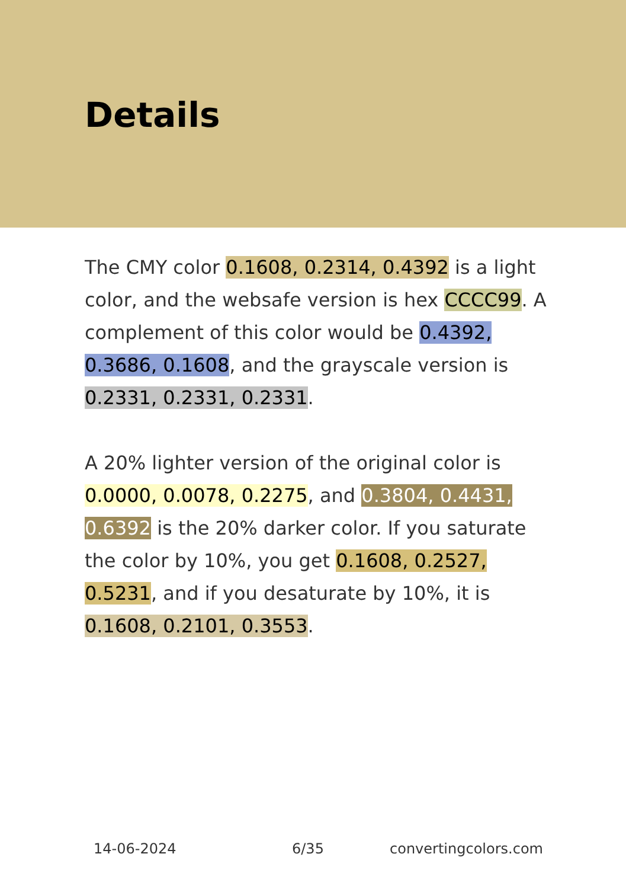Details
The CMY color 0.1608, 0.2314, 0.4392 is a light color, and the websafe version is hex CCCC99. A complement of this color would be 0.4392, 0.3686, 0.1608, and the grayscale version is 0.2331, 0.2331, 0.2331.
A 20% lighter version of the original color is 0.0000, 0.0078, 0.2275, and 0.3804, 0.4431, 0.6392 is the 20% darker color. If you saturate the color by 10%, you get 0.1608, 0.2527, 0.5231, and if you desaturate by 10%, it is 0.1608, 0.2101, 0.3553.
14-06-2024 6/35 convertingcolors.com